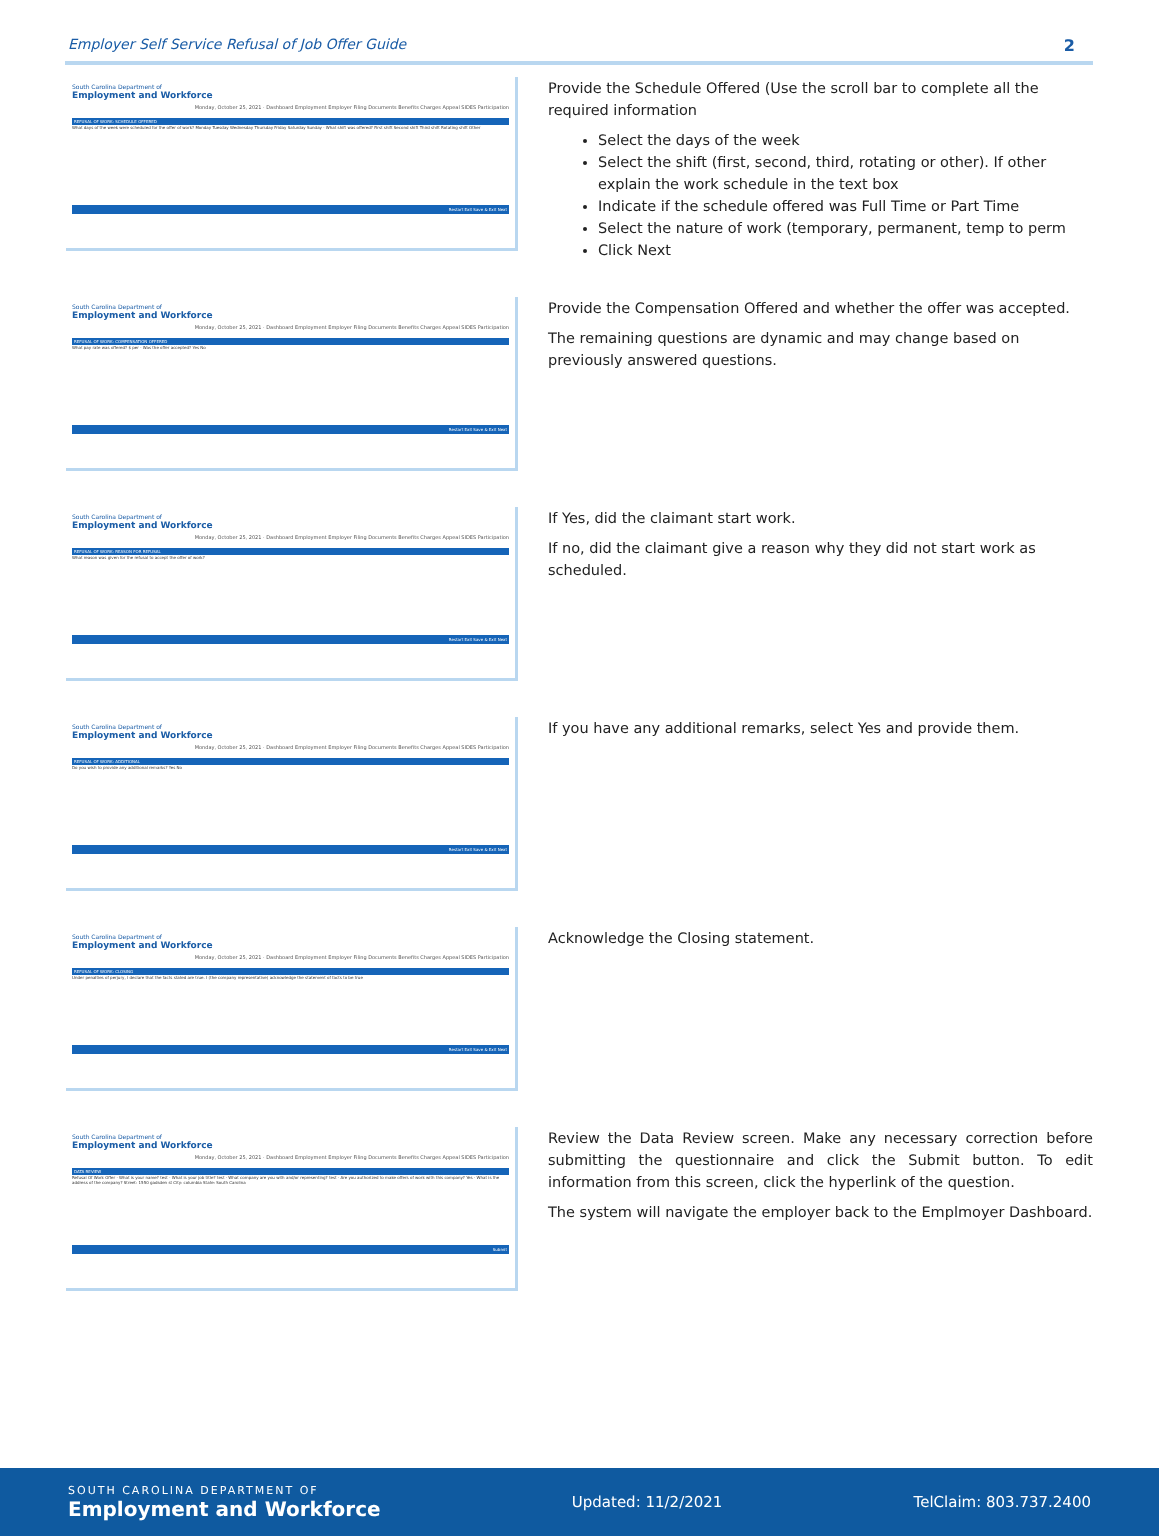Employer Self Service Refusal of Job Offer Guide 2
South Carolina Department of
Employment and Workforce
Monday, October 25, 2021 · Dashboard Employment Employer Filing Documents Benefits Charges Appeal SIDES Participation
REFUSAL OF WORK: SCHEDULE OFFERED
What days of the week were scheduled for the offer of work? Monday Tuesday Wednesday Thursday Friday Saturday Sunday · What shift was offered? First shift Second shift Third shift Rotating shift Other
Restart Exit Save & Exit Next
Provide the Schedule Offered (Use the scroll bar to complete all the required information
Select the days of the week
Select the shift (first, second, third, rotating or other). If other explain the work schedule in the text box
Indicate if the schedule offered was Full Time or Part Time
Select the nature of work (temporary, permanent, temp to perm
Click Next
South Carolina Department of
Employment and Workforce
Monday, October 25, 2021 · Dashboard Employment Employer Filing Documents Benefits Charges Appeal SIDES Participation
REFUSAL OF WORK: COMPENSATION OFFERED
What pay rate was offered? $ per · Was the offer accepted? Yes No
Restart Exit Save & Exit Next
Provide the Compensation Offered and whether the offer was accepted.
The remaining questions are dynamic and may change based on previously answered questions.
South Carolina Department of
Employment and Workforce
Monday, October 25, 2021 · Dashboard Employment Employer Filing Documents Benefits Charges Appeal SIDES Participation
REFUSAL OF WORK: REASON FOR REFUSAL
What reason was given for the refusal to accept the offer of work?
Restart Exit Save & Exit Next
If Yes, did the claimant start work.
If no, did the claimant give a reason why they did not start work as scheduled.
South Carolina Department of
Employment and Workforce
Monday, October 25, 2021 · Dashboard Employment Employer Filing Documents Benefits Charges Appeal SIDES Participation
REFUSAL OF WORK: ADDITIONAL
Do you wish to provide any additional remarks? Yes No
Restart Exit Save & Exit Next
If you have any additional remarks, select Yes and provide them.
South Carolina Department of
Employment and Workforce
Monday, October 25, 2021 · Dashboard Employment Employer Filing Documents Benefits Charges Appeal SIDES Participation
REFUSAL OF WORK: CLOSING
Under penalties of perjury, I declare that the facts stated are true. I (the company representative) acknowledge the statement of facts to be true
Restart Exit Save & Exit Next
Acknowledge the Closing statement.
South Carolina Department of
Employment and Workforce
Monday, October 25, 2021 · Dashboard Employment Employer Filing Documents Benefits Charges Appeal SIDES Participation
DATA REVIEW
Refusal Of Work Offer · What is your name? test · What is your job title? test · What company are you with and/or representing? test · Are you authorized to make offers of work with this company? Yes · What is the address of the company? Street: 1550 gadsden st City: columbia State: South Carolina
Submit
Review the Data Review screen. Make any necessary correction before submitting the questionnaire and click the Submit button. To edit information from this screen, click the hyperlink of the question.
The system will navigate the employer back to the Emplmoyer Dashboard.
SOUTH CAROLINA DEPARTMENT OF
Employment and Workforce
Updated: 11/2/2021 TelClaim: 803.737.2400